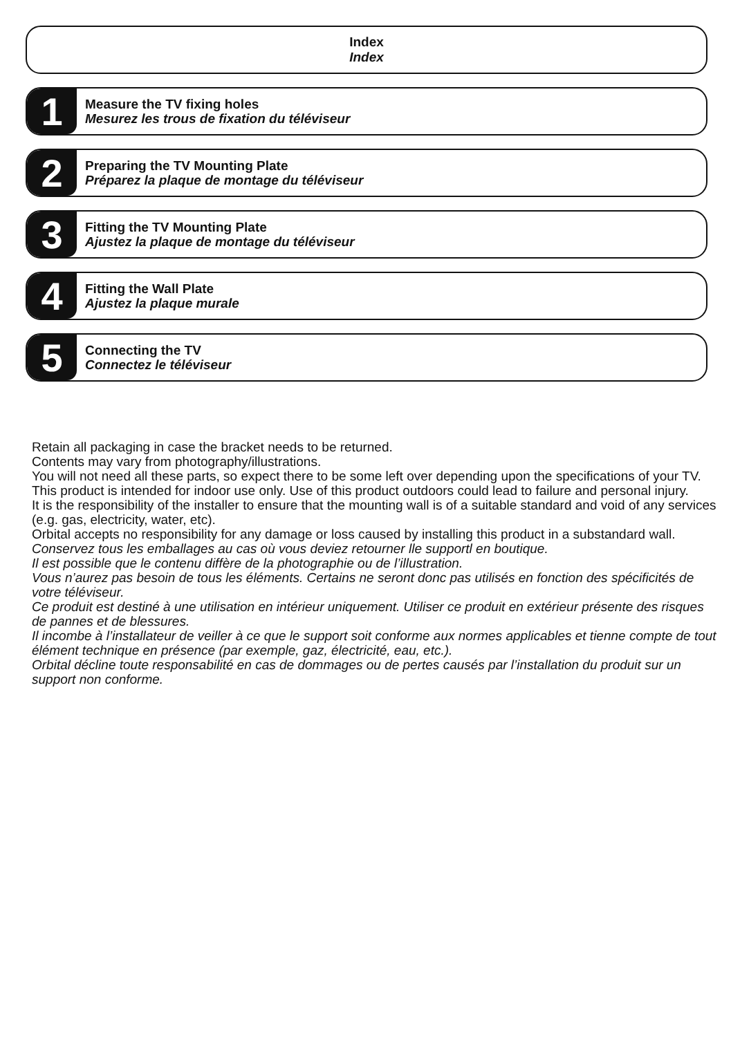Index
Index
1
Measure the TV fixing holes
Mesurez les trous de fixation du téléviseur
2
Preparing the TV Mounting Plate
Préparez la plaque de montage du téléviseur
3
Fitting the TV Mounting Plate
Ajustez la plaque de montage du téléviseur
4
Fitting the Wall Plate
Ajustez la plaque murale
5
Connecting the TV
Connectez le téléviseur
Retain all packaging in case the bracket needs to be returned.
Contents may vary from photography/illustrations.
You will not need all these parts, so expect there to be some left over depending upon the specifications of your TV.
This product is intended for indoor use only. Use of this product outdoors could lead to failure and personal injury.
It is the responsibility of the installer to ensure that the mounting wall is of a suitable standard and void of any services (e.g. gas, electricity, water, etc).
Orbital accepts no responsibility for any damage or loss caused by installing this product in a substandard wall.
Conservez tous les emballages au cas où vous deviez retourner lle supportl en boutique.
Il est possible que le contenu diffère de la photographie ou de l’illustration.
Vous n’aurez pas besoin de tous les éléments. Certains ne seront donc pas utilisés en fonction des spécificités de votre téléviseur.
Ce produit est destiné à une utilisation en intérieur uniquement. Utiliser ce produit en extérieur présente des risques de pannes et de blessures.
Il incombe à l’installateur de veiller à ce que le support soit conforme aux normes applicables et tienne compte de tout élément technique en présence (par exemple, gaz, électricité, eau, etc.).
Orbital décline toute responsabilité en cas de dommages ou de pertes causés par l’installation du produit sur un support non conforme.